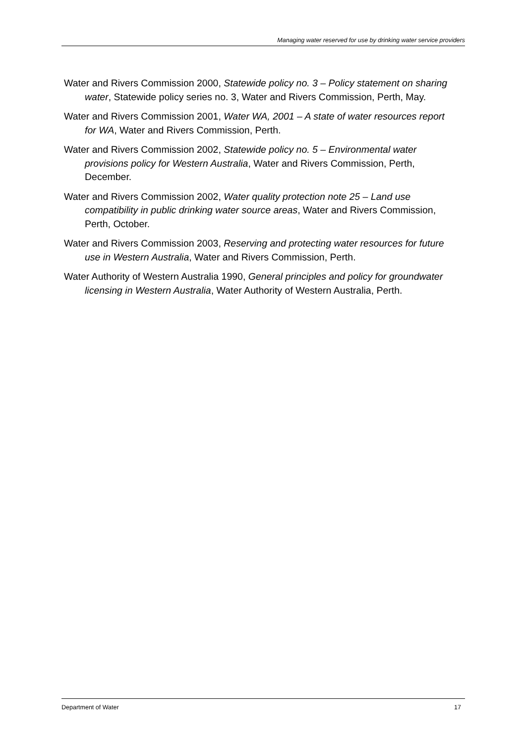Managing water reserved for use by drinking water service providers
Water and Rivers Commission 2000, Statewide policy no. 3 – Policy statement on sharing water, Statewide policy series no. 3, Water and Rivers Commission, Perth, May.
Water and Rivers Commission 2001, Water WA, 2001 – A state of water resources report for WA, Water and Rivers Commission, Perth.
Water and Rivers Commission 2002, Statewide policy no. 5 – Environmental water provisions policy for Western Australia, Water and Rivers Commission, Perth, December.
Water and Rivers Commission 2002, Water quality protection note 25 – Land use compatibility in public drinking water source areas, Water and Rivers Commission, Perth, October.
Water and Rivers Commission 2003, Reserving and protecting water resources for future use in Western Australia, Water and Rivers Commission, Perth.
Water Authority of Western Australia 1990, General principles and policy for groundwater licensing in Western Australia, Water Authority of Western Australia, Perth.
Department of Water 17